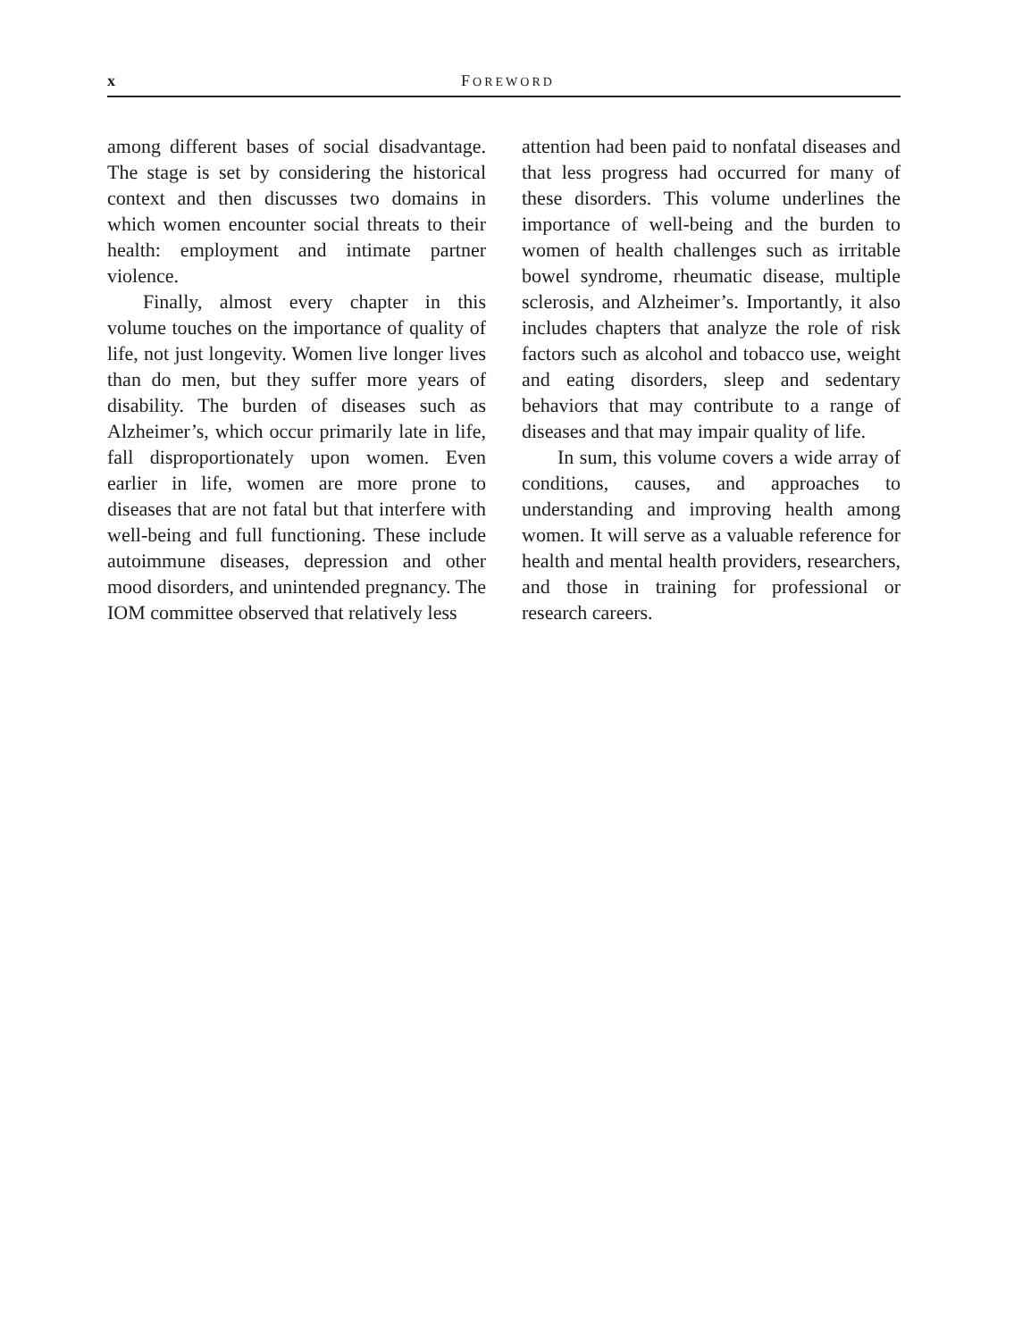x FOREWORD
among different bases of social disadvantage. The stage is set by considering the historical context and then discusses two domains in which women encounter social threats to their health: employment and intimate partner violence.
Finally, almost every chapter in this volume touches on the importance of quality of life, not just longevity. Women live longer lives than do men, but they suffer more years of disability. The burden of diseases such as Alzheimer’s, which occur primarily late in life, fall disproportionately upon women. Even earlier in life, women are more prone to diseases that are not fatal but that interfere with well-being and full functioning. These include autoimmune diseases, depression and other mood disorders, and unintended pregnancy. The IOM committee observed that relatively less
attention had been paid to nonfatal diseases and that less progress had occurred for many of these disorders. This volume underlines the importance of well-being and the burden to women of health challenges such as irritable bowel syndrome, rheumatic disease, multiple sclerosis, and Alzheimer’s. Importantly, it also includes chapters that analyze the role of risk factors such as alcohol and tobacco use, weight and eating disorders, sleep and sedentary behaviors that may contribute to a range of diseases and that may impair quality of life.
In sum, this volume covers a wide array of conditions, causes, and approaches to understanding and improving health among women. It will serve as a valuable reference for health and mental health providers, researchers, and those in training for professional or research careers.